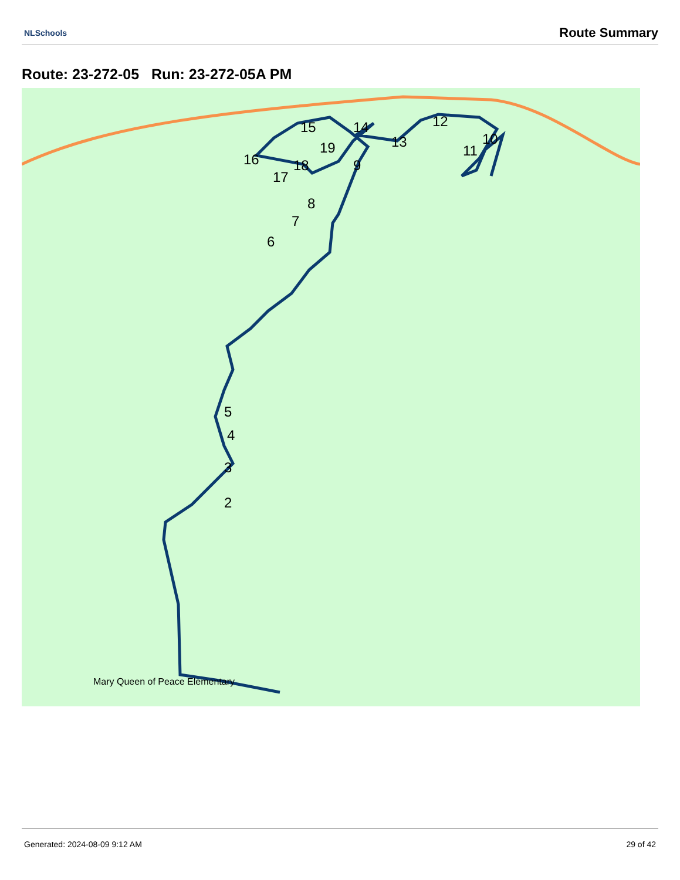NLSchools Route Summary
Route: 23-272-05 Run: 23-272-05A PM
5
4
3
2
6
7
8
9
10
11
12
13
14
15
16
17
18
19
Mary Queen of Peace Elementary
Generated: 2024-08-09 9:12 AM 29 of 42